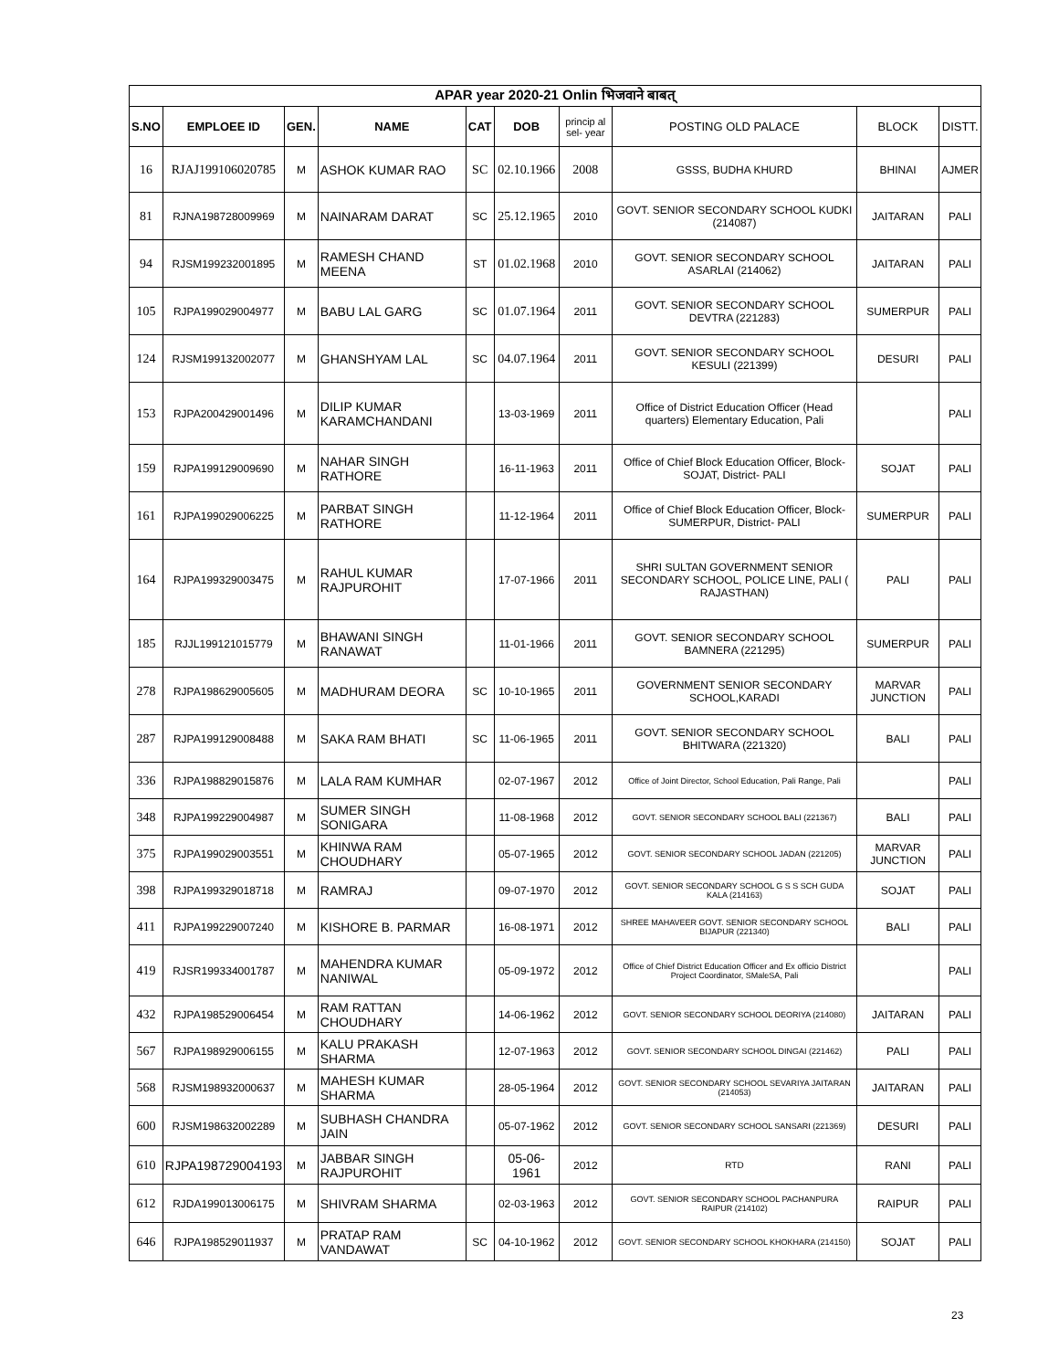| APAR year 2020-21 Onlin भिजवाने बाबत् | | | | | | | | | |
| --- | --- | --- | --- | --- | --- | --- | --- | --- | --- |
| S.NO | EMPLOEE ID | GEN. | NAME | CAT | DOB | princip al sel- year | POSTING OLD PALACE | BLOCK | DISTT. |
| 16 | RJAJ199106020785 | M | ASHOK KUMAR RAO | SC | 02.10.1966 | 2008 | GSSS, BUDHA KHURD | BHINAI | AJMER |
| 81 | RJNA198728009969 | M | NAINARAM DARAT | SC | 25.12.1965 | 2010 | GOVT. SENIOR SECONDARY SCHOOL KUDKI (214087) | JAITARAN | PALI |
| 94 | RJSM199232001895 | M | RAMESH CHAND MEENA | ST | 01.02.1968 | 2010 | GOVT. SENIOR SECONDARY SCHOOL ASARLAI (214062) | JAITARAN | PALI |
| 105 | RJPA199029004977 | M | BABU LAL GARG | SC | 01.07.1964 | 2011 | GOVT. SENIOR SECONDARY SCHOOL DEVTRA (221283) | SUMERPUR | PALI |
| 124 | RJSM199132002077 | M | GHANSHYAM LAL | SC | 04.07.1964 | 2011 | GOVT. SENIOR SECONDARY SCHOOL KESULI (221399) | DESURI | PALI |
| 153 | RJPA200429001496 | M | DILIP KUMAR KARAMCHANDANI | | 13-03-1969 | 2011 | Office of District Education Officer (Head quarters) Elementary Education, Pali | | PALI |
| 159 | RJPA199129009690 | M | NAHAR SINGH RATHORE | | 16-11-1963 | 2011 | Office of Chief Block Education Officer, Block-SOJAT, District- PALI | SOJAT | PALI |
| 161 | RJPA199029006225 | M | PARBAT SINGH RATHORE | | 11-12-1964 | 2011 | Office of Chief Block Education Officer, Block-SUMERPUR, District- PALI | SUMERPUR | PALI |
| 164 | RJPA199329003475 | M | RAHUL KUMAR RAJPUROHIT | | 17-07-1966 | 2011 | SHRI SULTAN GOVERNMENT SENIOR SECONDARY SCHOOL, POLICE LINE, PALI ( RAJASTHAN) | PALI | PALI |
| 185 | RJJL199121015779 | M | BHAWANI SINGH RANAWAT | | 11-01-1966 | 2011 | GOVT. SENIOR SECONDARY SCHOOL BAMNERA (221295) | SUMERPUR | PALI |
| 278 | RJPA198629005605 | M | MADHURAM DEORA | SC | 10-10-1965 | 2011 | GOVERNMENT SENIOR SECONDARY SCHOOL,KARADI | MARVAR JUNCTION | PALI |
| 287 | RJPA199129008488 | M | SAKA RAM BHATI | SC | 11-06-1965 | 2011 | GOVT. SENIOR SECONDARY SCHOOL BHITWARA (221320) | BALI | PALI |
| 336 | RJPA198829015876 | M | LALA RAM KUMHAR | | 02-07-1967 | 2012 | Office of Joint Director, School Education, Pali Range, Pali | | PALI |
| 348 | RJPA199229004987 | M | SUMER SINGH SONIGARA | | 11-08-1968 | 2012 | GOVT. SENIOR SECONDARY SCHOOL BALI (221367) | BALI | PALI |
| 375 | RJPA199029003551 | M | KHINWA RAM CHOUDHARY | | 05-07-1965 | 2012 | GOVT. SENIOR SECONDARY SCHOOL JADAN (221205) | MARVAR JUNCTION | PALI |
| 398 | RJPA199329018718 | M | RAMRAJ | | 09-07-1970 | 2012 | GOVT. SENIOR SECONDARY SCHOOL G S S SCH GUDA KALA (214163) | SOJAT | PALI |
| 411 | RJPA199229007240 | M | KISHORE B. PARMAR | | 16-08-1971 | 2012 | SHREE MAHAVEER GOVT. SENIOR SECONDARY SCHOOL BIJAPUR (221340) | BALI | PALI |
| 419 | RJSR199334001787 | M | MAHENDRA KUMAR NANIWAL | | 05-09-1972 | 2012 | Office of Chief District Education Officer and Ex officio District Project Coordinator, SMaleSA, Pali | | PALI |
| 432 | RJPA198529006454 | M | RAM RATTAN CHOUDHARY | | 14-06-1962 | 2012 | GOVT. SENIOR SECONDARY SCHOOL DEORIYA (214080) | JAITARAN | PALI |
| 567 | RJPA198929006155 | M | KALU PRAKASH SHARMA | | 12-07-1963 | 2012 | GOVT. SENIOR SECONDARY SCHOOL DINGAI (221462) | PALI | PALI |
| 568 | RJSM198932000637 | M | MAHESH KUMAR SHARMA | | 28-05-1964 | 2012 | GOVT. SENIOR SECONDARY SCHOOL SEVARIYA JAITARAN (214053) | JAITARAN | PALI |
| 600 | RJSM198632002289 | M | SUBHASH CHANDRA JAIN | | 05-07-1962 | 2012 | GOVT. SENIOR SECONDARY SCHOOL SANSARI (221369) | DESURI | PALI |
| 610 | RJPA198729004193 | M | JABBAR SINGH RAJPUROHIT | | 05-06-1961 | 2012 | RTD | RANI | PALI |
| 612 | RJDA199013006175 | M | SHIVRAM SHARMA | | 02-03-1963 | 2012 | GOVT. SENIOR SECONDARY SCHOOL PACHANPURA RAIPUR (214102) | RAIPUR | PALI |
| 646 | RJPA198529011937 | M | PRATAP RAM VANDAWAT | SC | 04-10-1962 | 2012 | GOVT. SENIOR SECONDARY SCHOOL KHOKHARA (214150) | SOJAT | PALI |
23